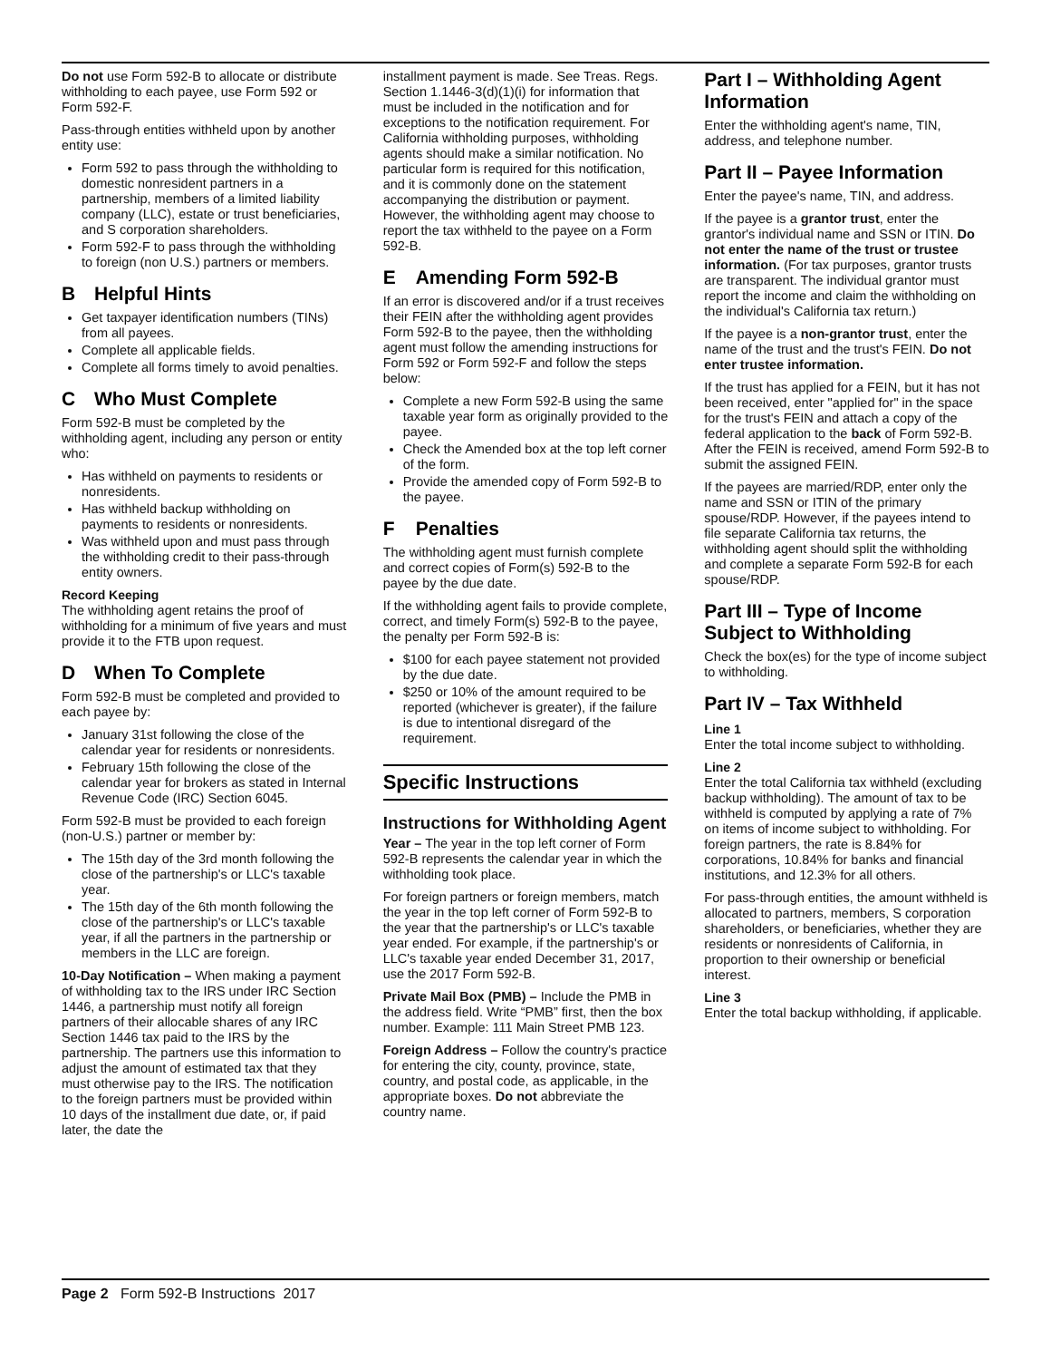Do not use Form 592-B to allocate or distribute withholding to each payee, use Form 592 or Form 592-F.
Pass-through entities withheld upon by another entity use:
Form 592 to pass through the withholding to domestic nonresident partners in a partnership, members of a limited liability company (LLC), estate or trust beneficiaries, and S corporation shareholders.
Form 592-F to pass through the withholding to foreign (non U.S.) partners or members.
B Helpful Hints
Get taxpayer identification numbers (TINs) from all payees.
Complete all applicable fields.
Complete all forms timely to avoid penalties.
C Who Must Complete
Form 592-B must be completed by the withholding agent, including any person or entity who:
Has withheld on payments to residents or nonresidents.
Has withheld backup withholding on payments to residents or nonresidents.
Was withheld upon and must pass through the withholding credit to their pass-through entity owners.
Record Keeping
The withholding agent retains the proof of withholding for a minimum of five years and must provide it to the FTB upon request.
D When To Complete
Form 592-B must be completed and provided to each payee by:
January 31st following the close of the calendar year for residents or nonresidents.
February 15th following the close of the calendar year for brokers as stated in Internal Revenue Code (IRC) Section 6045.
Form 592-B must be provided to each foreign (non-U.S.) partner or member by:
The 15th day of the 3rd month following the close of the partnership's or LLC's taxable year.
The 15th day of the 6th month following the close of the partnership's or LLC's taxable year, if all the partners in the partnership or members in the LLC are foreign.
10-Day Notification – When making a payment of withholding tax to the IRS under IRC Section 1446, a partnership must notify all foreign partners of their allocable shares of any IRC Section 1446 tax paid to the IRS by the partnership. The partners use this information to adjust the amount of estimated tax that they must otherwise pay to the IRS. The notification to the foreign partners must be provided within 10 days of the installment due date, or, if paid later, the date the
installment payment is made. See Treas. Regs. Section 1.1446-3(d)(1)(i) for information that must be included in the notification and for exceptions to the notification requirement. For California withholding purposes, withholding agents should make a similar notification. No particular form is required for this notification, and it is commonly done on the statement accompanying the distribution or payment. However, the withholding agent may choose to report the tax withheld to the payee on a Form 592-B.
E Amending Form 592-B
If an error is discovered and/or if a trust receives their FEIN after the withholding agent provides Form 592-B to the payee, then the withholding agent must follow the amending instructions for Form 592 or Form 592-F and follow the steps below:
Complete a new Form 592-B using the same taxable year form as originally provided to the payee.
Check the Amended box at the top left corner of the form.
Provide the amended copy of Form 592-B to the payee.
F Penalties
The withholding agent must furnish complete and correct copies of Form(s) 592-B to the payee by the due date.
If the withholding agent fails to provide complete, correct, and timely Form(s) 592-B to the payee, the penalty per Form 592-B is:
$100 for each payee statement not provided by the due date.
$250 or 10% of the amount required to be reported (whichever is greater), if the failure is due to intentional disregard of the requirement.
Specific Instructions
Instructions for Withholding Agent
Year – The year in the top left corner of Form 592-B represents the calendar year in which the withholding took place.
For foreign partners or foreign members, match the year in the top left corner of Form 592-B to the year that the partnership's or LLC's taxable year ended. For example, if the partnership's or LLC's taxable year ended December 31, 2017, use the 2017 Form 592-B.
Private Mail Box (PMB) – Include the PMB in the address field. Write “PMB” first, then the box number. Example: 111 Main Street PMB 123.
Foreign Address – Follow the country's practice for entering the city, county, province, state, country, and postal code, as applicable, in the appropriate boxes. Do not abbreviate the country name.
Part I – Withholding Agent Information
Enter the withholding agent's name, TIN, address, and telephone number.
Part II – Payee Information
Enter the payee's name, TIN, and address.
If the payee is a grantor trust, enter the grantor's individual name and SSN or ITIN. Do not enter the name of the trust or trustee information. (For tax purposes, grantor trusts are transparent. The individual grantor must report the income and claim the withholding on the individual's California tax return.)
If the payee is a non-grantor trust, enter the name of the trust and the trust's FEIN. Do not enter trustee information.
If the trust has applied for a FEIN, but it has not been received, enter "applied for" in the space for the trust's FEIN and attach a copy of the federal application to the back of Form 592-B. After the FEIN is received, amend Form 592-B to submit the assigned FEIN.
If the payees are married/RDP, enter only the name and SSN or ITIN of the primary spouse/RDP. However, if the payees intend to file separate California tax returns, the withholding agent should split the withholding and complete a separate Form 592-B for each spouse/RDP.
Part III – Type of Income Subject to Withholding
Check the box(es) for the type of income subject to withholding.
Part IV – Tax Withheld
Line 1
Enter the total income subject to withholding.
Line 2
Enter the total California tax withheld (excluding backup withholding). The amount of tax to be withheld is computed by applying a rate of 7% on items of income subject to withholding. For foreign partners, the rate is 8.84% for corporations, 10.84% for banks and financial institutions, and 12.3% for all others.
For pass-through entities, the amount withheld is allocated to partners, members, S corporation shareholders, or beneficiaries, whether they are residents or nonresidents of California, in proportion to their ownership or beneficial interest.
Line 3
Enter the total backup withholding, if applicable.
Page 2 Form 592-B Instructions 2017